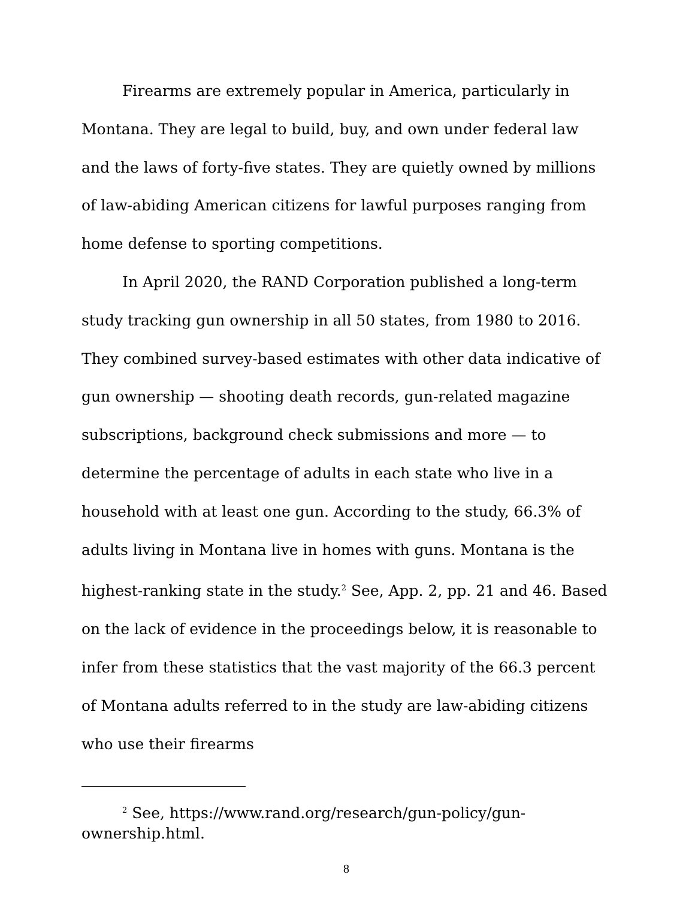Firearms are extremely popular in America, particularly in Montana. They are legal to build, buy, and own under federal law and the laws of forty-five states. They are quietly owned by millions of law-abiding American citizens for lawful purposes ranging from home defense to sporting competitions.
In April 2020, the RAND Corporation published a long-term study tracking gun ownership in all 50 states, from 1980 to 2016. They combined survey-based estimates with other data indicative of gun ownership — shooting death records, gun-related magazine subscriptions, background check submissions and more — to determine the percentage of adults in each state who live in a household with at least one gun. According to the study, 66.3% of adults living in Montana live in homes with guns. Montana is the highest-ranking state in the study.<sup>2</sup> See, App. 2, pp. 21 and 46. Based on the lack of evidence in the proceedings below, it is reasonable to infer from these statistics that the vast majority of the 66.3 percent of Montana adults referred to in the study are law-abiding citizens who use their firearms
<sup>2</sup> See, https://www.rand.org/research/gun-policy/gun-ownership.html.
8